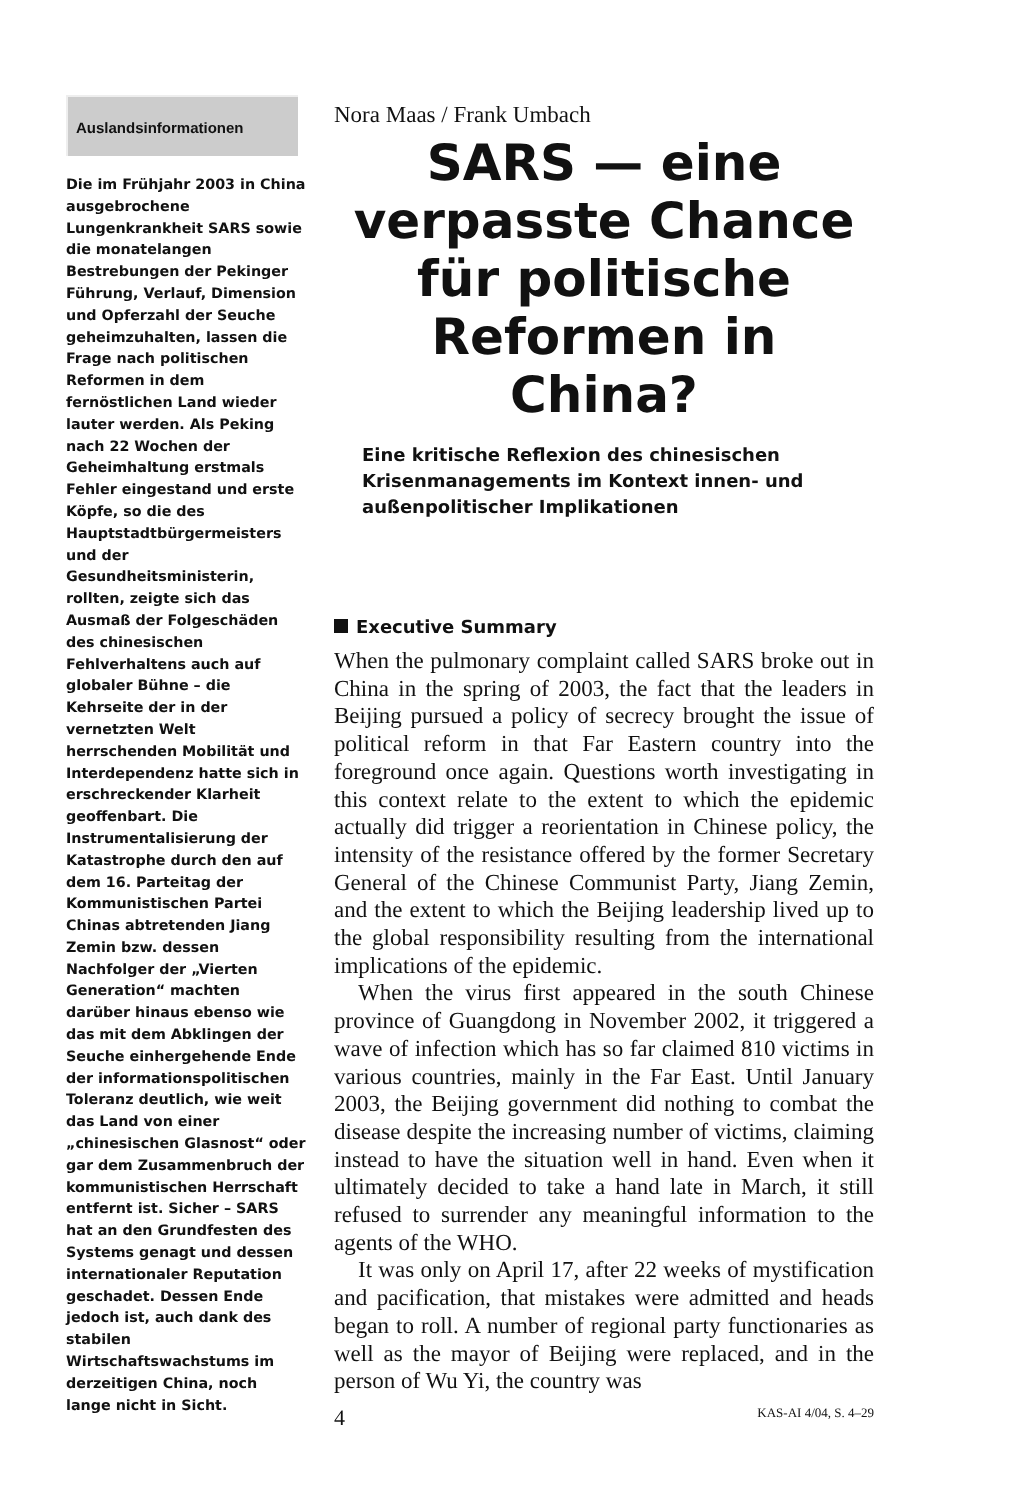Auslandsinformationen
Die im Frühjahr 2003 in China ausgebrochene Lungenkrankheit SARS sowie die monatelangen Bestrebungen der Pekinger Führung, Verlauf, Dimension und Opferzahl der Seuche geheimzuhalten, lassen die Frage nach politischen Reformen in dem fernöstlichen Land wieder lauter werden. Als Peking nach 22 Wochen der Geheimhaltung erstmals Fehler eingestand und erste Köpfe, so die des Hauptstadtbürgermeisters und der Gesundheitsministerin, rollten, zeigte sich das Ausmaß der Folgeschäden des chinesischen Fehlverhaltens auch auf globaler Bühne – die Kehrseite der in der vernetzten Welt herrschenden Mobilität und Interdependenz hatte sich in erschreckender Klarheit geoffenbart. Die Instrumentalisierung der Katastrophe durch den auf dem 16. Parteitag der Kommunistischen Partei Chinas abtretenden Jiang Zemin bzw. dessen Nachfolger der „Vierten Generation“ machten darüber hinaus ebenso wie das mit dem Abklingen der Seuche einhergehende Ende der informationspolitischen Toleranz deutlich, wie weit das Land von einer „chinesischen Glasnost“ oder gar dem Zusammenbruch der kommunistischen Herrschaft entfernt ist. Sicher – SARS hat an den Grundfesten des Systems genagt und dessen internationaler Reputation geschadet. Dessen Ende jedoch ist, auch dank des stabilen Wirtschaftswachstums im derzeitigen China, noch lange nicht in Sicht.
Nora Maas / Frank Umbach
SARS — eine verpasste Chance für politische Reformen in China?
Eine kritische Reflexion des chinesischen Krisenmanagements im Kontext innen- und außenpolitischer Implikationen
Executive Summary
When the pulmonary complaint called SARS broke out in China in the spring of 2003, the fact that the leaders in Beijing pursued a policy of secrecy brought the issue of political reform in that Far Eastern country into the foreground once again. Questions worth investigating in this context relate to the extent to which the epidemic actually did trigger a reorientation in Chinese policy, the intensity of the resistance offered by the former Secretary General of the Chinese Communist Party, Jiang Zemin, and the extent to which the Beijing leadership lived up to the global responsibility resulting from the international implications of the epidemic.
When the virus first appeared in the south Chinese province of Guangdong in November 2002, it triggered a wave of infection which has so far claimed 810 victims in various countries, mainly in the Far East. Until January 2003, the Beijing government did nothing to combat the disease despite the increasing number of victims, claiming instead to have the situation well in hand. Even when it ultimately decided to take a hand late in March, it still refused to surrender any meaningful information to the agents of the WHO.
It was only on April 17, after 22 weeks of mystification and pacification, that mistakes were admitted and heads began to roll. A number of regional party functionaries as well as the mayor of Beijing were replaced, and in the person of Wu Yi, the country was
4 KAS-AI 4/04, S. 4–29